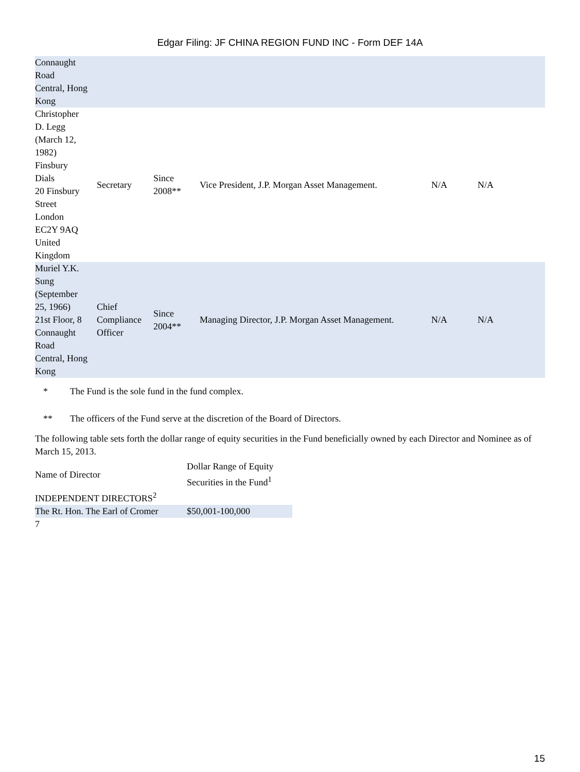Edgar Filing: JF CHINA REGION FUND INC - Form DEF 14A
| Connaught Road Central, Hong Kong | | | | | |
| Christopher D. Legg (March 12, 1982) Finsbury Dials 20 Finsbury Street London EC2Y 9AQ United Kingdom | Secretary | Since 2008** | Vice President, J.P. Morgan Asset Management. | N/A | N/A |
| Muriel Y.K. Sung (September 25, 1966) 21st Floor, 8 Connaught Road Central, Hong Kong | Chief Compliance Officer | Since 2004** | Managing Director, J.P. Morgan Asset Management. | N/A | N/A |
* The Fund is the sole fund in the fund complex.
** The officers of the Fund serve at the discretion of the Board of Directors.
The following table sets forth the dollar range of equity securities in the Fund beneficially owned by each Director and Nominee as of March 15, 2013.
| Name of Director | Dollar Range of Equity Securities in the Fund<sup>1</sup> |
| INDEPENDENT DIRECTORS<sup>2</sup> | |
| The Rt. Hon. The Earl of Cromer | $50,001-100,000 |
7
15